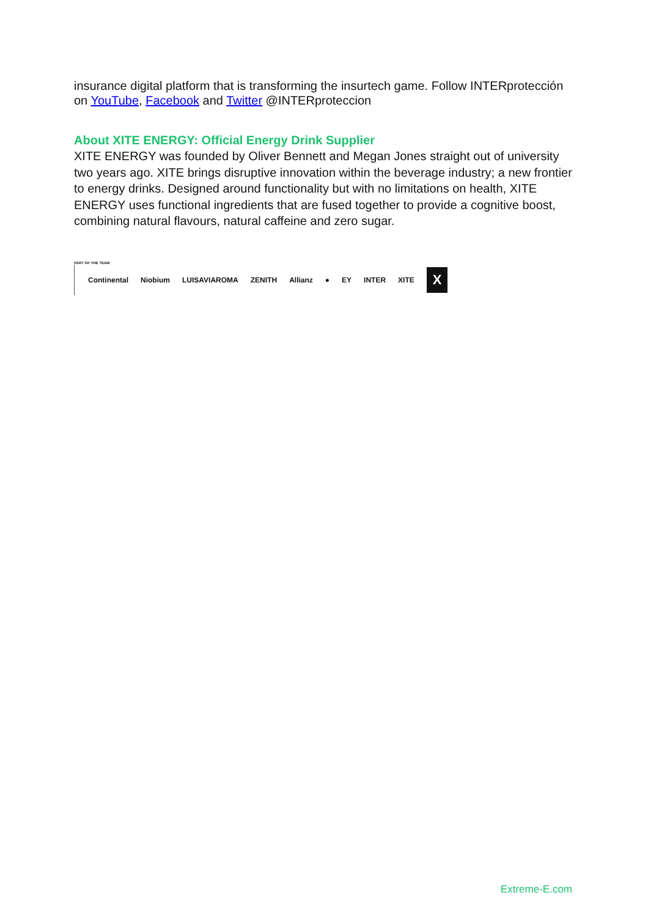insurance digital platform that is transforming the insurtech game. Follow INTERprotección on YouTube, Facebook and Twitter @INTERproteccion
About XITE ENERGY: Official Energy Drink Supplier
XITE ENERGY was founded by Oliver Bennett and Megan Jones straight out of university two years ago. XITE brings disruptive innovation within the beverage industry; a new frontier to energy drinks. Designed around functionality but with no limitations on health, XITE ENERGY uses functional ingredients that are fused together to provide a cognitive boost, combining natural flavours, natural caffeine and zero sugar.
PART OF THE TEAM
Continental Niobium LUISAVIAROMA ZENITH Allianz ● EY INTER XITE X
Extreme-E.com